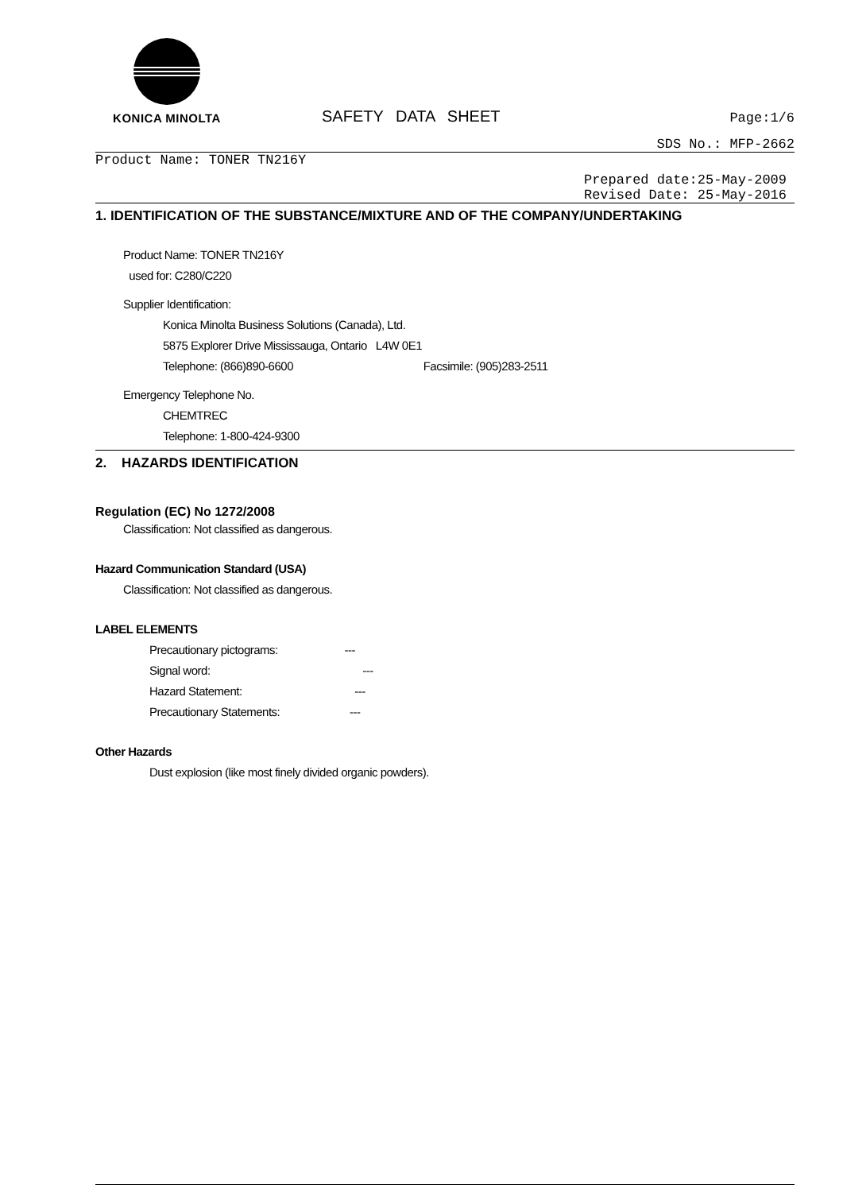KONICA MINOLTA
SAFETY DATA SHEET
Page:1/6
SDS No.: MFP-2662
Product Name: TONER TN216Y
Prepared date:25-May-2009
Revised Date: 25-May-2016
1. IDENTIFICATION OF THE SUBSTANCE/MIXTURE AND OF THE COMPANY/UNDERTAKING
Product Name: TONER TN216Y
used for: C280/C220
Supplier Identification:
Konica Minolta Business Solutions (Canada), Ltd.
5875 Explorer Drive Mississauga, Ontario L4W 0E1
Telephone: (866)890-6600 Facsimile: (905)283-2511
Emergency Telephone No.
CHEMTREC
Telephone: 1-800-424-9300
2. HAZARDS IDENTIFICATION
Regulation (EC) No 1272/2008
Classification: Not classified as dangerous.
Hazard Communication Standard (USA)
Classification: Not classified as dangerous.
LABEL ELEMENTS
Precautionary pictograms: ---
Signal word: ---
Hazard Statement: ---
Precautionary Statements: ---
Other Hazards
Dust explosion (like most finely divided organic powders).